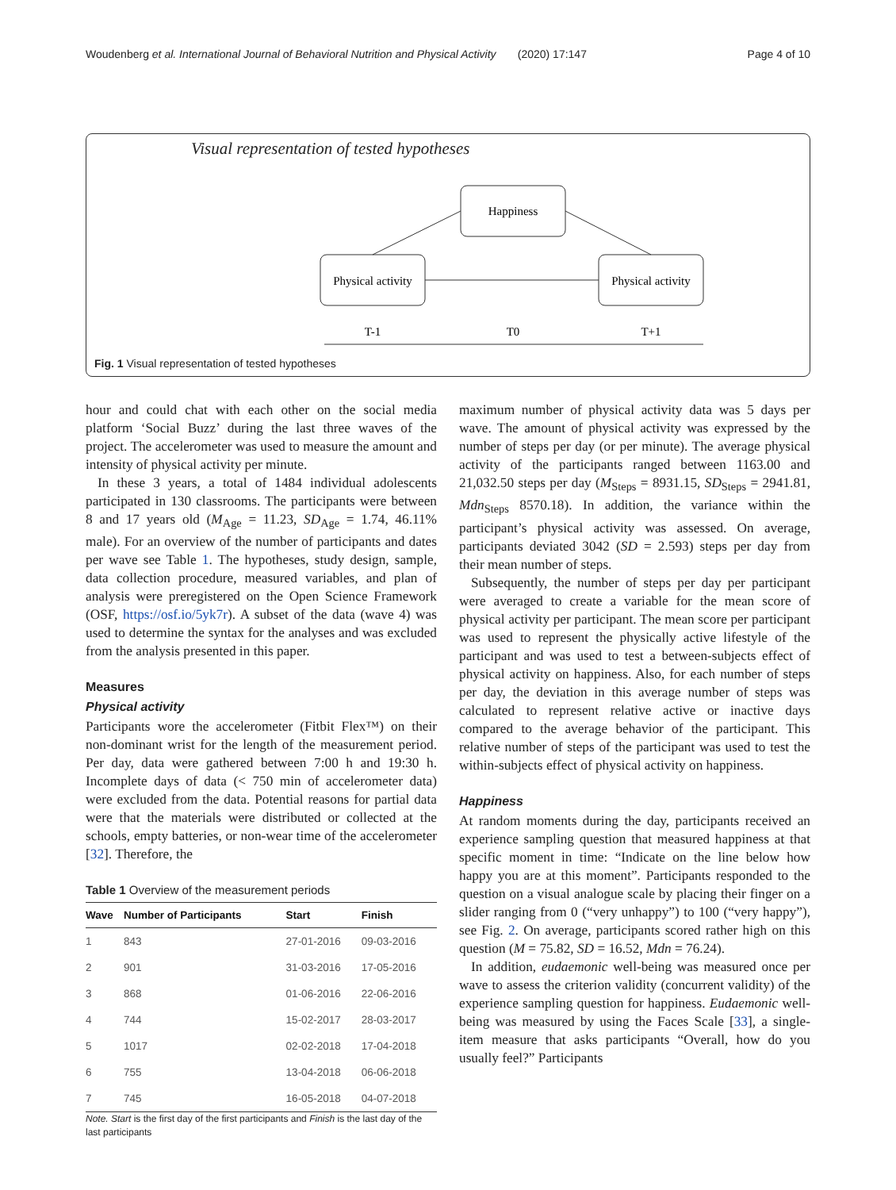Woudenberg et al. International Journal of Behavioral Nutrition and Physical Activity (2020) 17:147 Page 4 of 10
Visual representation of tested hypotheses
Happiness
Physical activity
Physical activity
T-1
T0
T+1
Fig. 1 Visual representation of tested hypotheses
hour and could chat with each other on the social media platform ‘Social Buzz’ during the last three waves of the project. The accelerometer was used to measure the amount and intensity of physical activity per minute.
In these 3 years, a total of 1484 individual adolescents participated in 130 classrooms. The participants were between 8 and 17 years old (M<sub>Age</sub> = 11.23, SD<sub>Age</sub> = 1.74, 46.11% male). For an overview of the number of participants and dates per wave see Table 1. The hypotheses, study design, sample, data collection procedure, measured variables, and plan of analysis were preregistered on the Open Science Framework (OSF, https://osf.io/5yk7r). A subset of the data (wave 4) was used to determine the syntax for the analyses and was excluded from the analysis presented in this paper.
Measures
Physical activity
Participants wore the accelerometer (Fitbit Flex™) on their non-dominant wrist for the length of the measurement period. Per day, data were gathered between 7:00 h and 19:30 h. Incomplete days of data (< 750 min of accelerometer data) were excluded from the data. Potential reasons for partial data were that the materials were distributed or collected at the schools, empty batteries, or non-wear time of the accelerometer [32]. Therefore, the
Table 1 Overview of the measurement periods
| Wave | Number of Participants | Start | Finish |
| --- | --- | --- | --- |
| 1 | 843 | 27-01-2016 | 09-03-2016 |
| 2 | 901 | 31-03-2016 | 17-05-2016 |
| 3 | 868 | 01-06-2016 | 22-06-2016 |
| 4 | 744 | 15-02-2017 | 28-03-2017 |
| 5 | 1017 | 02-02-2018 | 17-04-2018 |
| 6 | 755 | 13-04-2018 | 06-06-2018 |
| 7 | 745 | 16-05-2018 | 04-07-2018 |
Note. Start is the first day of the first participants and Finish is the last day of the last participants
maximum number of physical activity data was 5 days per wave. The amount of physical activity was expressed by the number of steps per day (or per minute). The average physical activity of the participants ranged between 1163.00 and 21,032.50 steps per day (M<sub>Steps</sub> = 8931.15, SD<sub>Steps</sub> = 2941.81, Mdn<sub>Steps</sub> 8570.18). In addition, the variance within the participant’s physical activity was assessed. On average, participants deviated 3042 (SD = 2.593) steps per day from their mean number of steps.
Subsequently, the number of steps per day per participant were averaged to create a variable for the mean score of physical activity per participant. The mean score per participant was used to represent the physically active lifestyle of the participant and was used to test a between-subjects effect of physical activity on happiness. Also, for each number of steps per day, the deviation in this average number of steps was calculated to represent relative active or inactive days compared to the average behavior of the participant. This relative number of steps of the participant was used to test the within-subjects effect of physical activity on happiness.
Happiness
At random moments during the day, participants received an experience sampling question that measured happiness at that specific moment in time: “Indicate on the line below how happy you are at this moment”. Participants responded to the question on a visual analogue scale by placing their finger on a slider ranging from 0 (“very unhappy”) to 100 (“very happy”), see Fig. 2. On average, participants scored rather high on this question (M = 75.82, SD = 16.52, Mdn = 76.24).
In addition, eudaemonic well-being was measured once per wave to assess the criterion validity (concurrent validity) of the experience sampling question for happiness. Eudaemonic well-being was measured by using the Faces Scale [33], a single-item measure that asks participants “Overall, how do you usually feel?” Participants